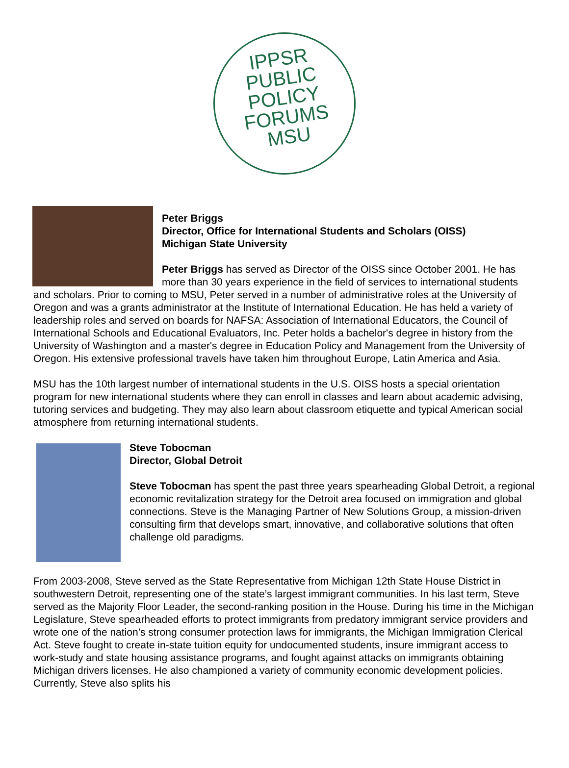IPPSR
PUBLIC
POLICY
FORUMS
MSU
Peter Briggs
Director, Office for International Students and Scholars (OISS)
Michigan State University
Peter Briggs has served as Director of the OISS since October 2001. He has more than 30 years experience in the field of services to international students and scholars. Prior to coming to MSU, Peter served in a number of administrative roles at the University of Oregon and was a grants administrator at the Institute of International Education. He has held a variety of leadership roles and served on boards for NAFSA: Association of International Educators, the Council of International Schools and Educational Evaluators, Inc. Peter holds a bachelor's degree in history from the University of Washington and a master's degree in Education Policy and Management from the University of Oregon. His extensive professional travels have taken him throughout Europe, Latin America and Asia.
MSU has the 10th largest number of international students in the U.S. OISS hosts a special orientation program for new international students where they can enroll in classes and learn about academic advising, tutoring services and budgeting. They may also learn about classroom etiquette and typical American social atmosphere from returning international students.
Steve Tobocman
Director, Global Detroit
Steve Tobocman has spent the past three years spearheading Global Detroit, a regional economic revitalization strategy for the Detroit area focused on immigration and global connections. Steve is the Managing Partner of New Solutions Group, a mission-driven consulting firm that develops smart, innovative, and collaborative solutions that often challenge old paradigms.
From 2003-2008, Steve served as the State Representative from Michigan 12th State House District in southwestern Detroit, representing one of the state’s largest immigrant communities. In his last term, Steve served as the Majority Floor Leader, the second-ranking position in the House. During his time in the Michigan Legislature, Steve spearheaded efforts to protect immigrants from predatory immigrant service providers and wrote one of the nation’s strong consumer protection laws for immigrants, the Michigan Immigration Clerical Act. Steve fought to create in-state tuition equity for undocumented students, insure immigrant access to work-study and state housing assistance programs, and fought against attacks on immigrants obtaining Michigan drivers licenses. He also championed a variety of community economic development policies. Currently, Steve also splits his